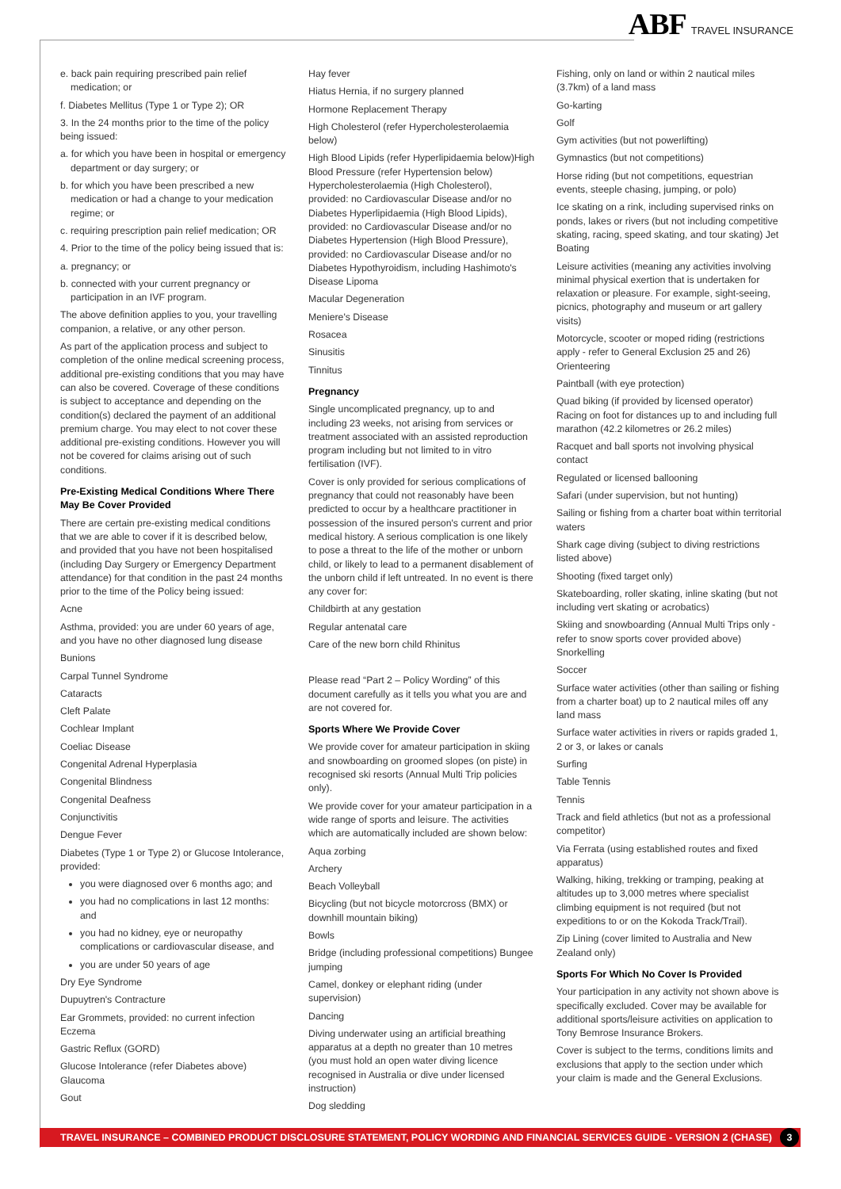ABF TRAVEL INSURANCE
e. back pain requiring prescribed pain relief medication; or
f. Diabetes Mellitus (Type 1 or Type 2); OR
3. In the 24 months prior to the time of the policy being issued:
a. for which you have been in hospital or emergency department or day surgery; or
b. for which you have been prescribed a new medication or had a change to your medication regime; or
c. requiring prescription pain relief medication; OR
4. Prior to the time of the policy being issued that is:
a. pregnancy; or
b. connected with your current pregnancy or participation in an IVF program.
The above definition applies to you, your travelling companion, a relative, or any other person.
As part of the application process and subject to completion of the online medical screening process, additional pre-existing conditions that you may have can also be covered. Coverage of these conditions is subject to acceptance and depending on the condition(s) declared the payment of an additional premium charge. You may elect to not cover these additional pre-existing conditions. However you will not be covered for claims arising out of such conditions.
Pre-Existing Medical Conditions Where There May Be Cover Provided
There are certain pre-existing medical conditions that we are able to cover if it is described below, and provided that you have not been hospitalised (including Day Surgery or Emergency Department attendance) for that condition in the past 24 months prior to the time of the Policy being issued:
Acne
Asthma, provided: you are under 60 years of age, and you have no other diagnosed lung disease
Bunions
Carpal Tunnel Syndrome
Cataracts
Cleft Palate
Cochlear Implant
Coeliac Disease
Congenital Adrenal Hyperplasia
Congenital Blindness
Congenital Deafness
Conjunctivitis
Dengue Fever
Diabetes (Type 1 or Type 2) or Glucose Intolerance, provided:
you were diagnosed over 6 months ago; and
you had no complications in last 12 months: and
you had no kidney, eye or neuropathy complications or cardiovascular disease, and
you are under 50 years of age
Dry Eye Syndrome
Dupuytren's Contracture
Ear Grommets, provided: no current infection
Eczema
Gastric Reflux (GORD)
Glucose Intolerance (refer Diabetes above)
Glaucoma
Gout
Hay fever
Hiatus Hernia, if no surgery planned
Hormone Replacement Therapy
High Cholesterol (refer Hypercholesterolaemia below)
High Blood Lipids (refer Hyperlipidaemia below)High Blood Pressure (refer Hypertension below) Hypercholesterolaemia (High Cholesterol), provided: no Cardiovascular Disease and/or no Diabetes Hyperlipidaemia (High Blood Lipids), provided: no Cardiovascular Disease and/or no Diabetes Hypertension (High Blood Pressure), provided: no Cardiovascular Disease and/or no Diabetes Hypothyroidism, including Hashimoto's Disease Lipoma
Macular Degeneration
Meniere's Disease
Rosacea
Sinusitis
Tinnitus
Pregnancy
Single uncomplicated pregnancy, up to and including 23 weeks, not arising from services or treatment associated with an assisted reproduction program including but not limited to in vitro fertilisation (IVF).
Cover is only provided for serious complications of pregnancy that could not reasonably have been predicted to occur by a healthcare practitioner in possession of the insured person's current and prior medical history. A serious complication is one likely to pose a threat to the life of the mother or unborn child, or likely to lead to a permanent disablement of the unborn child if left untreated. In no event is there any cover for:
Childbirth at any gestation
Regular antenatal care
Care of the new born child Rhinitus
Please read “Part 2 – Policy Wording” of this document carefully as it tells you what you are and are not covered for.
Sports Where We Provide Cover
We provide cover for amateur participation in skiing and snowboarding on groomed slopes (on piste) in recognised ski resorts (Annual Multi Trip policies only).
We provide cover for your amateur participation in a wide range of sports and leisure. The activities which are automatically included are shown below:
Aqua zorbing
Archery
Beach Volleyball
Bicycling (but not bicycle motorcross (BMX) or downhill mountain biking)
Bowls
Bridge (including professional competitions) Bungee jumping
Camel, donkey or elephant riding (under supervision)
Dancing
Diving underwater using an artificial breathing apparatus at a depth no greater than 10 metres (you must hold an open water diving licence recognised in Australia or dive under licensed instruction)
Dog sledding
Fishing, only on land or within 2 nautical miles (3.7km) of a land mass
Go-karting
Golf
Gym activities (but not powerlifting)
Gymnastics (but not competitions)
Horse riding (but not competitions, equestrian events, steeple chasing, jumping, or polo)
Ice skating on a rink, including supervised rinks on ponds, lakes or rivers (but not including competitive skating, racing, speed skating, and tour skating) Jet Boating
Leisure activities (meaning any activities involving minimal physical exertion that is undertaken for relaxation or pleasure. For example, sight-seeing, picnics, photography and museum or art gallery visits)
Motorcycle, scooter or moped riding (restrictions apply - refer to General Exclusion 25 and 26) Orienteering
Paintball (with eye protection)
Quad biking (if provided by licensed operator) Racing on foot for distances up to and including full marathon (42.2 kilometres or 26.2 miles)
Racquet and ball sports not involving physical contact
Regulated or licensed ballooning
Safari (under supervision, but not hunting)
Sailing or fishing from a charter boat within territorial waters
Shark cage diving (subject to diving restrictions listed above)
Shooting (fixed target only)
Skateboarding, roller skating, inline skating (but not including vert skating or acrobatics)
Skiing and snowboarding (Annual Multi Trips only - refer to snow sports cover provided above) Snorkelling
Soccer
Surface water activities (other than sailing or fishing from a charter boat) up to 2 nautical miles off any land mass
Surface water activities in rivers or rapids graded 1, 2 or 3, or lakes or canals
Surfing
Table Tennis
Tennis
Track and field athletics (but not as a professional competitor)
Via Ferrata (using established routes and fixed apparatus)
Walking, hiking, trekking or tramping, peaking at altitudes up to 3,000 metres where specialist climbing equipment is not required (but not expeditions to or on the Kokoda Track/Trail).
Zip Lining (cover limited to Australia and New Zealand only)
Sports For Which No Cover Is Provided
Your participation in any activity not shown above is specifically excluded. Cover may be available for additional sports/leisure activities on application to Tony Bemrose Insurance Brokers.
Cover is subject to the terms, conditions limits and exclusions that apply to the section under which your claim is made and the General Exclusions.
TRAVEL INSURANCE – COMBINED PRODUCT DISCLOSURE STATEMENT, POLICY WORDING AND FINANCIAL SERVICES GUIDE - VERSION 2 (CHASE) 3